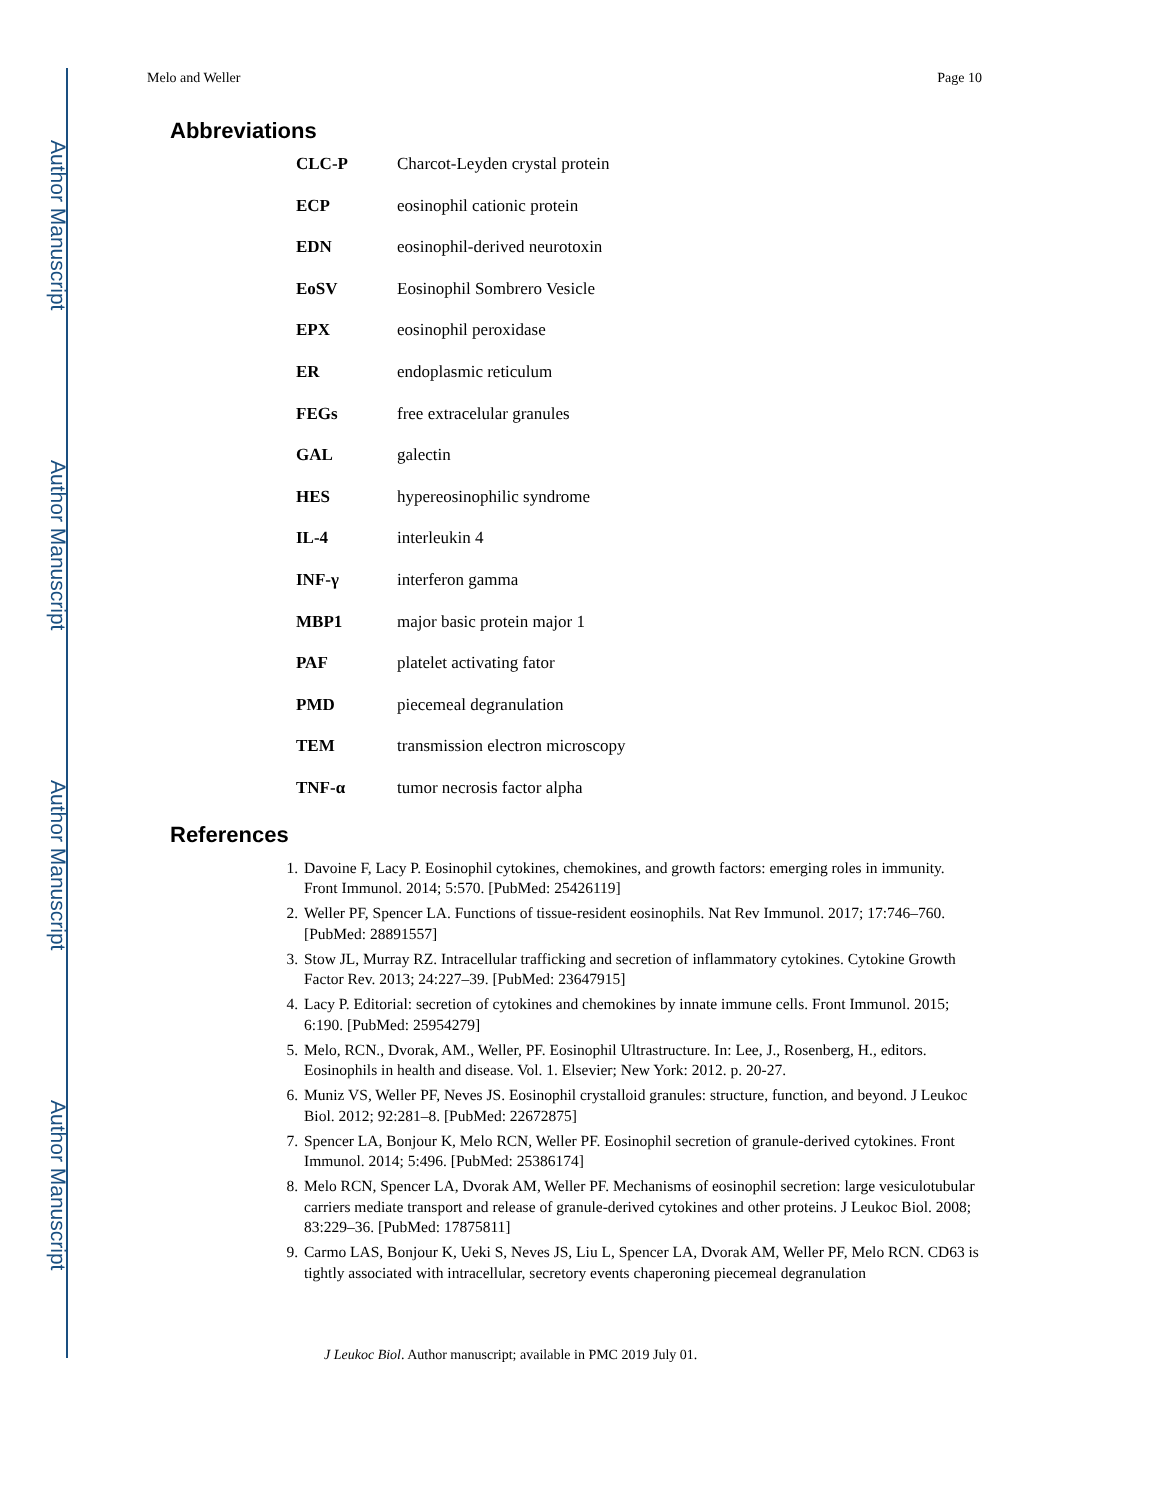Author Manuscript
Author Manuscript
Author Manuscript
Author Manuscript
Melo and Weller Page 10
Abbreviations
| CLC-P | Charcot-Leyden crystal protein |
| ECP | eosinophil cationic protein |
| EDN | eosinophil-derived neurotoxin |
| EoSV | Eosinophil Sombrero Vesicle |
| EPX | eosinophil peroxidase |
| ER | endoplasmic reticulum |
| FEGs | free extracelular granules |
| GAL | galectin |
| HES | hypereosinophilic syndrome |
| IL-4 | interleukin 4 |
| INF-γ | interferon gamma |
| MBP1 | major basic protein major 1 |
| PAF | platelet activating fator |
| PMD | piecemeal degranulation |
| TEM | transmission electron microscopy |
| TNF-α | tumor necrosis factor alpha |
References
1. Davoine F, Lacy P. Eosinophil cytokines, chemokines, and growth factors: emerging roles in immunity. Front Immunol. 2014; 5:570. [PubMed: 25426119]
2. Weller PF, Spencer LA. Functions of tissue-resident eosinophils. Nat Rev Immunol. 2017; 17:746–760. [PubMed: 28891557]
3. Stow JL, Murray RZ. Intracellular trafficking and secretion of inflammatory cytokines. Cytokine Growth Factor Rev. 2013; 24:227–39. [PubMed: 23647915]
4. Lacy P. Editorial: secretion of cytokines and chemokines by innate immune cells. Front Immunol. 2015; 6:190. [PubMed: 25954279]
5. Melo, RCN., Dvorak, AM., Weller, PF. Eosinophil Ultrastructure. In: Lee, J., Rosenberg, H., editors. Eosinophils in health and disease. Vol. 1. Elsevier; New York: 2012. p. 20-27.
6. Muniz VS, Weller PF, Neves JS. Eosinophil crystalloid granules: structure, function, and beyond. J Leukoc Biol. 2012; 92:281–8. [PubMed: 22672875]
7. Spencer LA, Bonjour K, Melo RCN, Weller PF. Eosinophil secretion of granule-derived cytokines. Front Immunol. 2014; 5:496. [PubMed: 25386174]
8. Melo RCN, Spencer LA, Dvorak AM, Weller PF. Mechanisms of eosinophil secretion: large vesiculotubular carriers mediate transport and release of granule-derived cytokines and other proteins. J Leukoc Biol. 2008; 83:229–36. [PubMed: 17875811]
9. Carmo LAS, Bonjour K, Ueki S, Neves JS, Liu L, Spencer LA, Dvorak AM, Weller PF, Melo RCN. CD63 is tightly associated with intracellular, secretory events chaperoning piecemeal degranulation
J Leukoc Biol. Author manuscript; available in PMC 2019 July 01.